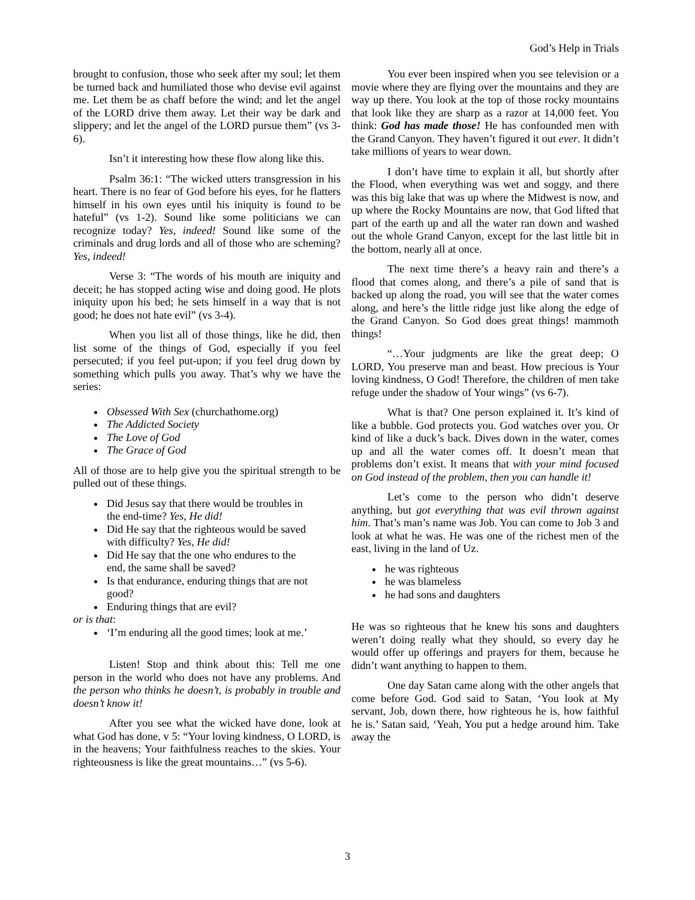God’s Help in Trials
brought to confusion, those who seek after my soul; let them be turned back and humiliated those who devise evil against me. Let them be as chaff before the wind; and let the angel of the LORD drive them away. Let their way be dark and slippery; and let the angel of the LORD pursue them” (vs 3-6).
Isn’t it interesting how these flow along like this.
Psalm 36:1: “The wicked utters transgression in his heart. There is no fear of God before his eyes, for he flatters himself in his own eyes until his iniquity is found to be hateful” (vs 1-2). Sound like some politicians we can recognize today? Yes, indeed! Sound like some of the criminals and drug lords and all of those who are scheming? Yes, indeed!
Verse 3: “The words of his mouth are iniquity and deceit; he has stopped acting wise and doing good. He plots iniquity upon his bed; he sets himself in a way that is not good; he does not hate evil” (vs 3-4).
When you list all of those things, like he did, then list some of the things of God, especially if you feel persecuted; if you feel put-upon; if you feel drug down by something which pulls you away. That’s why we have the series:
Obsessed With Sex (churchathome.org)
The Addicted Society
The Love of God
The Grace of God
All of those are to help give you the spiritual strength to be pulled out of these things.
Did Jesus say that there would be troubles in the end-time? Yes, He did!
Did He say that the righteous would be saved with difficulty? Yes, He did!
Did He say that the one who endures to the end, the same shall be saved?
Is that endurance, enduring things that are not good?
Enduring things that are evil?
or is that:
‘I’m enduring all the good times; look at me.’
Listen! Stop and think about this: Tell me one person in the world who does not have any problems. And the person who thinks he doesn’t, is probably in trouble and doesn’t know it!
After you see what the wicked have done, look at what God has done, v 5: “Your loving kindness, O LORD, is in the heavens; Your faithfulness reaches to the skies. Your righteousness is like the great mountains…” (vs 5-6).
You ever been inspired when you see television or a movie where they are flying over the mountains and they are way up there. You look at the top of those rocky mountains that look like they are sharp as a razor at 14,000 feet. You think: God has made those! He has confounded men with the Grand Canyon. They haven’t figured it out ever. It didn’t take millions of years to wear down.
I don’t have time to explain it all, but shortly after the Flood, when everything was wet and soggy, and there was this big lake that was up where the Midwest is now, and up where the Rocky Mountains are now, that God lifted that part of the earth up and all the water ran down and washed out the whole Grand Canyon, except for the last little bit in the bottom, nearly all at once.
The next time there’s a heavy rain and there’s a flood that comes along, and there’s a pile of sand that is backed up along the road, you will see that the water comes along, and here’s the little ridge just like along the edge of the Grand Canyon. So God does great things! mammoth things!
“…Your judgments are like the great deep; O LORD, You preserve man and beast. How precious is Your loving kindness, O God! Therefore, the children of men take refuge under the shadow of Your wings” (vs 6-7).
What is that? One person explained it. It’s kind of like a bubble. God protects you. God watches over you. Or kind of like a duck’s back. Dives down in the water, comes up and all the water comes off. It doesn’t mean that problems don’t exist. It means that with your mind focused on God instead of the problem, then you can handle it!
Let’s come to the person who didn’t deserve anything, but got everything that was evil thrown against him. That’s man’s name was Job. You can come to Job 3 and look at what he was. He was one of the richest men of the east, living in the land of Uz.
he was righteous
he was blameless
he had sons and daughters
He was so righteous that he knew his sons and daughters weren’t doing really what they should, so every day he would offer up offerings and prayers for them, because he didn’t want anything to happen to them.
One day Satan came along with the other angels that come before God. God said to Satan, ‘You look at My servant, Job, down there, how righteous he is, how faithful he is.’ Satan said, ‘Yeah, You put a hedge around him. Take away the
3